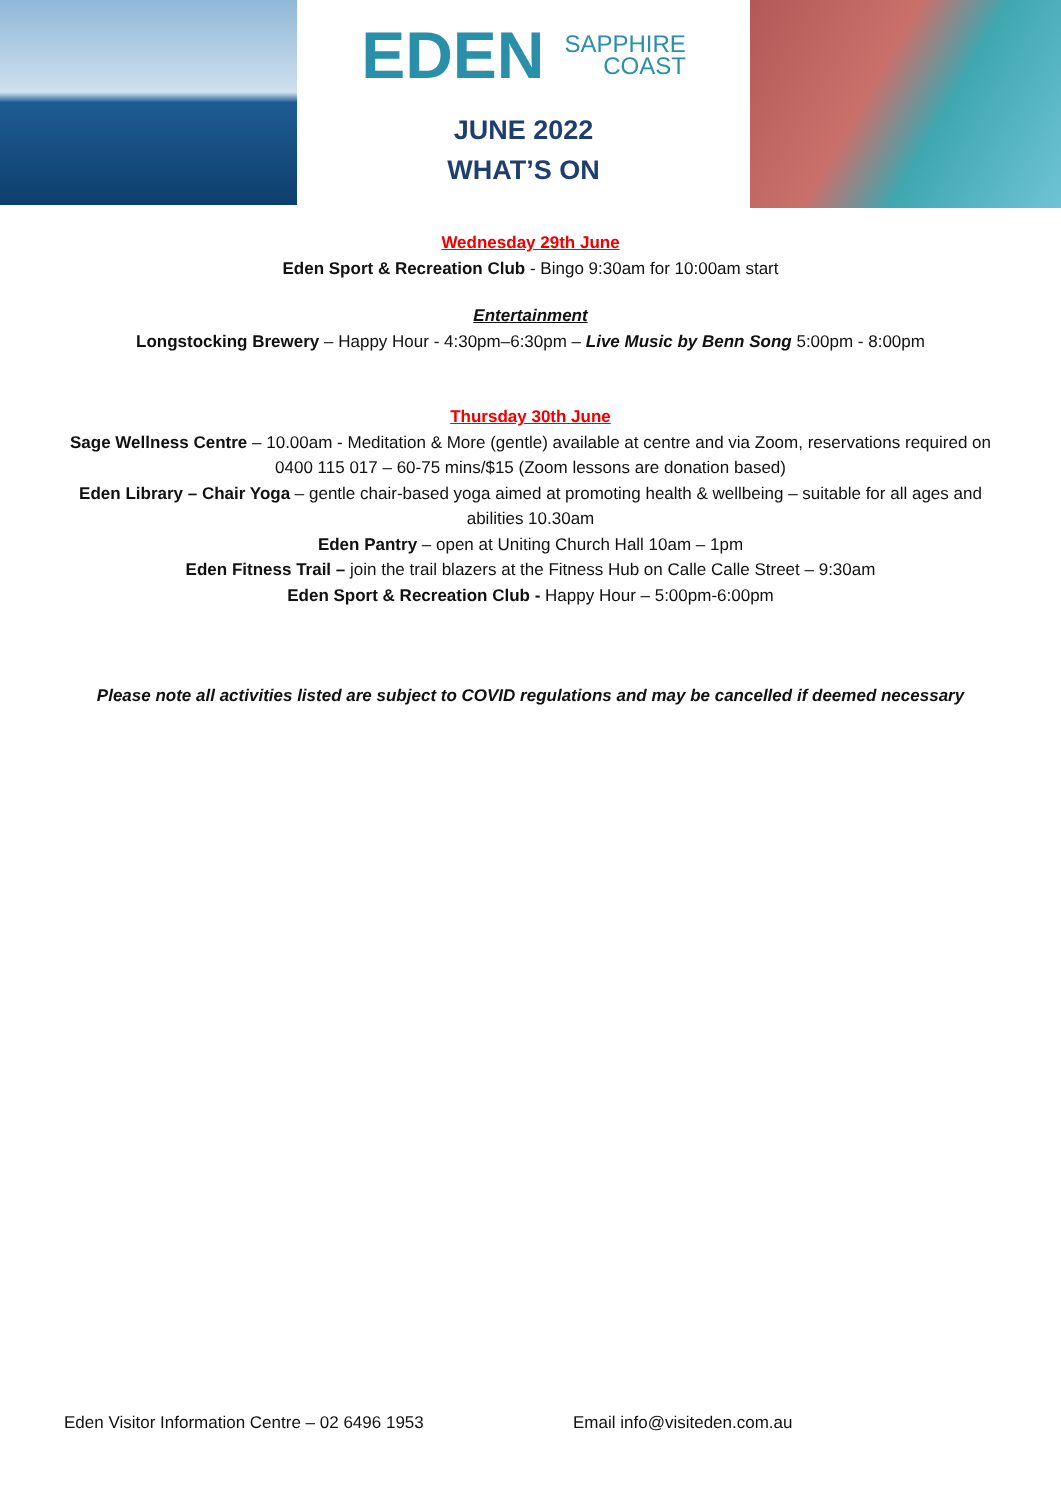EDEN
SAPPHIRE
COAST
JUNE 2022
WHAT’S ON
Wednesday 29th June
Eden Sport & Recreation Club - Bingo 9:30am for 10:00am start
Entertainment
Longstocking Brewery – Happy Hour - 4:30pm–6:30pm – Live Music by Benn Song 5:00pm - 8:00pm
Thursday 30th June
Sage Wellness Centre – 10.00am - Meditation & More (gentle) available at centre and via Zoom, reservations required on 0400 115 017 – 60-75 mins/$15 (Zoom lessons are donation based)
Eden Library – Chair Yoga – gentle chair-based yoga aimed at promoting health & wellbeing – suitable for all ages and abilities 10.30am
Eden Pantry – open at Uniting Church Hall 10am – 1pm
Eden Fitness Trail – join the trail blazers at the Fitness Hub on Calle Calle Street – 9:30am
Eden Sport & Recreation Club - Happy Hour – 5:00pm-6:00pm
Please note all activities listed are subject to COVID regulations and may be cancelled if deemed necessary
Eden Visitor Information Centre – 02 6496 1953 Email info@visiteden.com.au